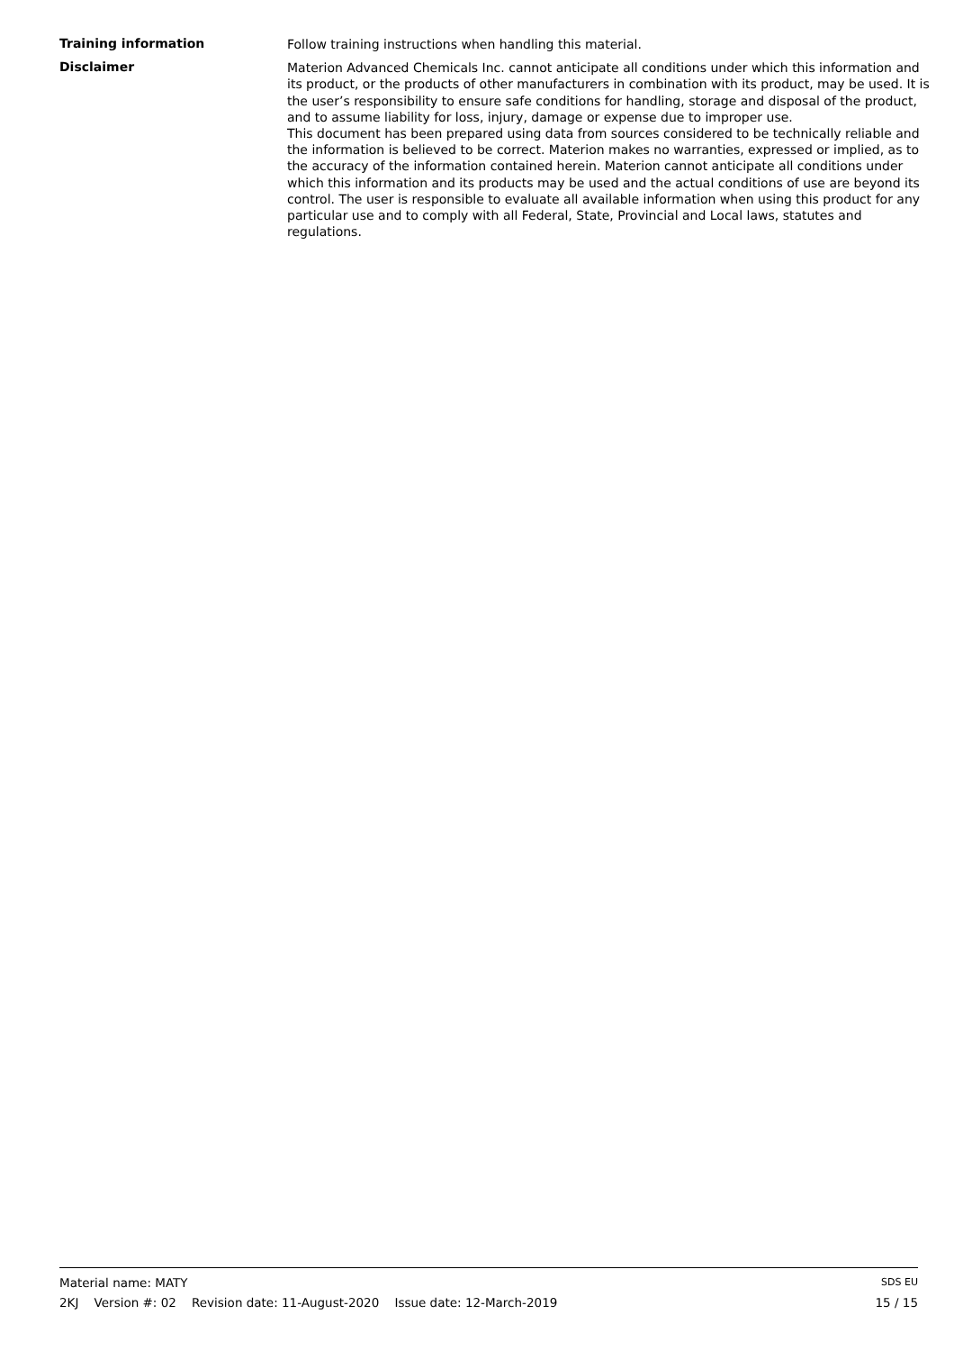Training information
Follow training instructions when handling this material.
Disclaimer
Materion Advanced Chemicals Inc. cannot anticipate all conditions under which this information and its product, or the products of other manufacturers in combination with its product, may be used. It is the user’s responsibility to ensure safe conditions for handling, storage and disposal of the product, and to assume liability for loss, injury, damage or expense due to improper use.
This document has been prepared using data from sources considered to be technically reliable and the information is believed to be correct. Materion makes no warranties, expressed or implied, as to the accuracy of the information contained herein. Materion cannot anticipate all conditions under which this information and its products may be used and the actual conditions of use are beyond its control. The user is responsible to evaluate all available information when using this product for any particular use and to comply with all Federal, State, Provincial and Local laws, statutes and regulations.
Material name: MATY SDS EU
2KJ Version #: 02 Revision date: 11-August-2020 Issue date: 12-March-2019 15 / 15